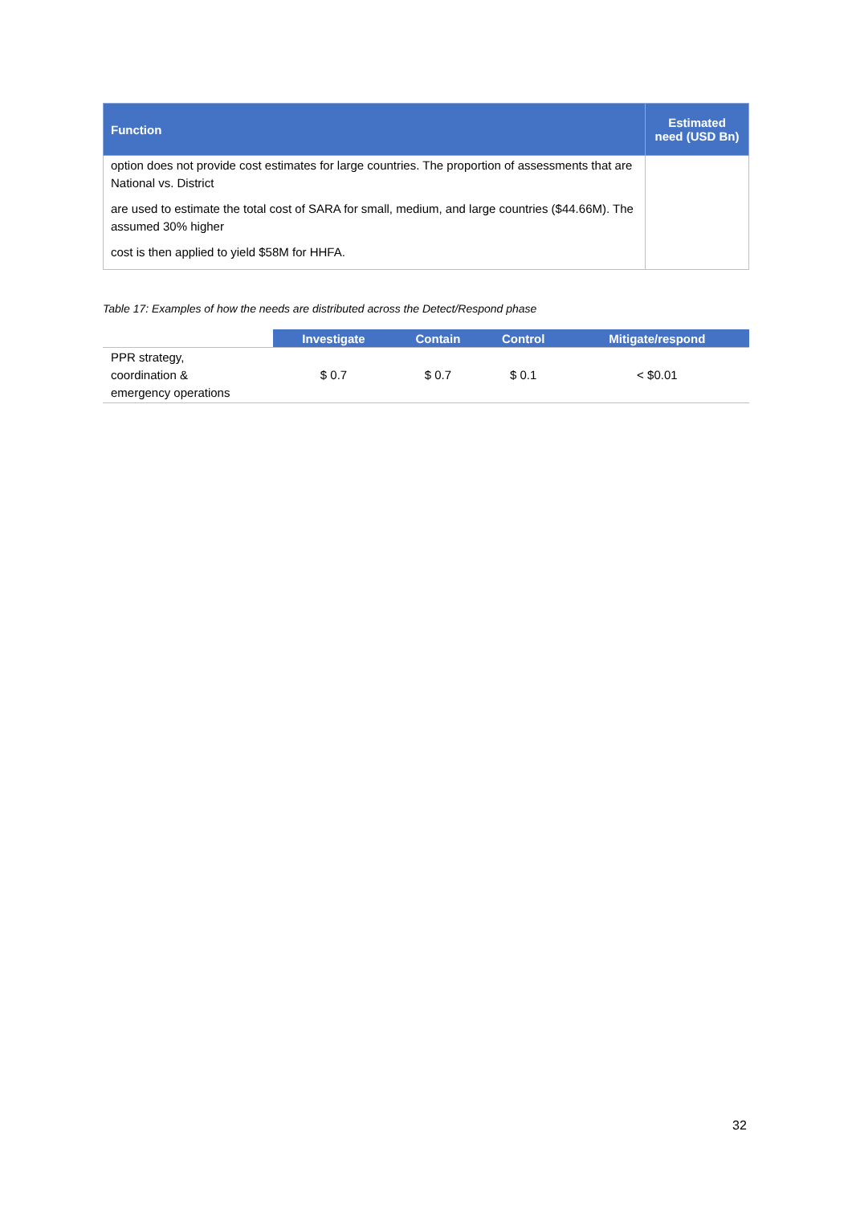| Function | Estimated need (USD Bn) |
| --- | --- |
| option does not provide cost estimates for large countries. The proportion of assessments that are National vs. District are used to estimate the total cost of SARA for small, medium, and large countries ($44.66M). The assumed 30% higher cost is then applied to yield $58M for HHFA. | |
Table 17: Examples of how the needs are distributed across the Detect/Respond phase
| | Investigate | Contain | Control | Mitigate/respond |
| --- | --- | --- | --- | --- |
| PPR strategy, coordination & emergency operations | $ 0.7 | $ 0.7 | $ 0.1 | < $0.01 |
32